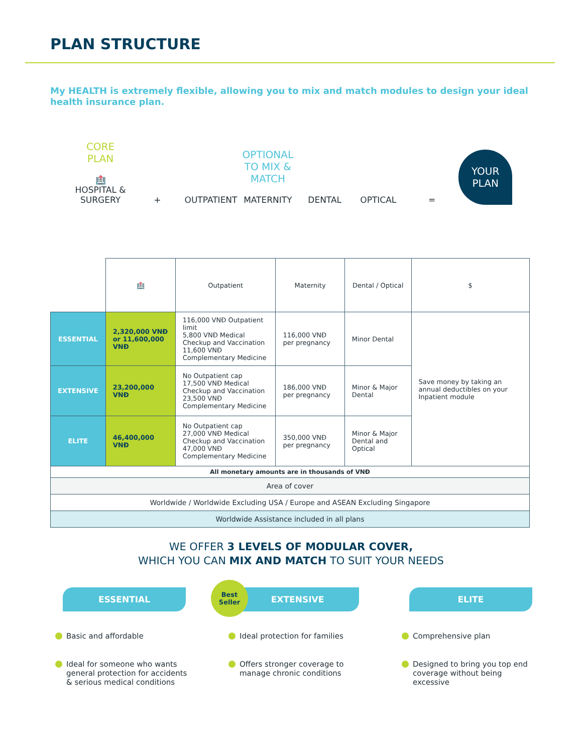PLAN STRUCTURE
My HEALTH is extremely flexible, allowing you to mix and match modules to design your ideal health insurance plan.
CORE
PLAN
🏥
HOSPITAL & SURGERY
+
OUTPATIENT
OPTIONAL TO MIX & MATCH
MATERNITY
DENTAL
OPTICAL
=
YOUR
PLAN
| | 🏥 | Outpatient | Maternity | Dental / Optical | $ |
| ESSENTIAL | 2,320,000 VNĐ or 11,600,000 VNĐ | 116,000 VNĐ Outpatient limit 5,800 VNĐ Medical Checkup and Vaccination 11,600 VNĐ Complementary Medicine | 116,000 VNĐ per pregnancy | Minor Dental | Save money by taking an annual deductibles on your Inpatient module |
| EXTENSIVE | 23,200,000 VNĐ | No Outpatient cap 17,500 VNĐ Medical Checkup and Vaccination 23,500 VNĐ Complementary Medicine | 186,000 VNĐ per pregnancy | Minor & Major Dental | |
| ELITE | 46,400,000 VNĐ | No Outpatient cap 27,000 VNĐ Medical Checkup and Vaccination 47,000 VNĐ Complementary Medicine | 350,000 VNĐ per pregnancy | Minor & Major Dental and Optical | |
| All monetary amounts are in thousands of VNĐ | | | | | |
| Area of cover | | | | | |
| Worldwide / Worldwide Excluding USA / Europe and ASEAN Excluding Singapore | | | | | |
| Worldwide Assistance included in all plans | | | | | |
WE OFFER 3 LEVELS OF MODULAR COVER,
WHICH YOU CAN MIX AND MATCH TO SUIT YOUR NEEDS
ESSENTIAL
Basic and affordable
Ideal for someone who wants general protection for accidents & serious medical conditions
Best
Seller
EXTENSIVE
Ideal protection for families
Offers stronger coverage to manage chronic conditions
ELITE
Comprehensive plan
Designed to bring you top end coverage without being excessive